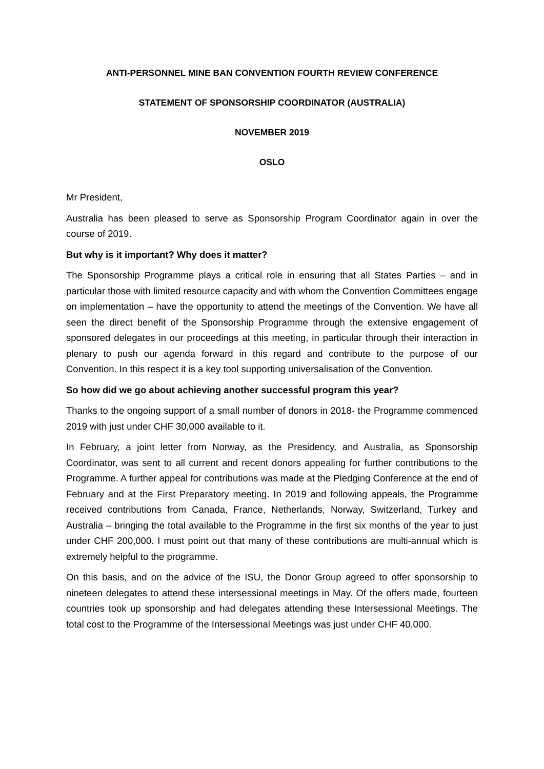ANTI-PERSONNEL MINE BAN CONVENTION FOURTH REVIEW CONFERENCE
STATEMENT OF SPONSORSHIP COORDINATOR (AUSTRALIA)
NOVEMBER 2019
OSLO
Mr President,
Australia has been pleased to serve as Sponsorship Program Coordinator again in over the course of 2019.
But why is it important? Why does it matter?
The Sponsorship Programme plays a critical role in ensuring that all States Parties – and in particular those with limited resource capacity and with whom the Convention Committees engage on implementation – have the opportunity to attend the meetings of the Convention. We have all seen the direct benefit of the Sponsorship Programme through the extensive engagement of sponsored delegates in our proceedings at this meeting, in particular through their interaction in plenary to push our agenda forward in this regard and contribute to the purpose of our Convention. In this respect it is a key tool supporting universalisation of the Convention.
So how did we go about achieving another successful program this year?
Thanks to the ongoing support of a small number of donors in 2018- the Programme commenced 2019 with just under CHF 30,000 available to it.
In February, a joint letter from Norway, as the Presidency, and Australia, as Sponsorship Coordinator, was sent to all current and recent donors appealing for further contributions to the Programme. A further appeal for contributions was made at the Pledging Conference at the end of February and at the First Preparatory meeting. In 2019 and following appeals, the Programme received contributions from Canada, France, Netherlands, Norway, Switzerland, Turkey and Australia – bringing the total available to the Programme in the first six months of the year to just under CHF 200,000. I must point out that many of these contributions are multi-annual which is extremely helpful to the programme.
On this basis, and on the advice of the ISU, the Donor Group agreed to offer sponsorship to nineteen delegates to attend these intersessional meetings in May. Of the offers made, fourteen countries took up sponsorship and had delegates attending these Intersessional Meetings. The total cost to the Programme of the Intersessional Meetings was just under CHF 40,000.